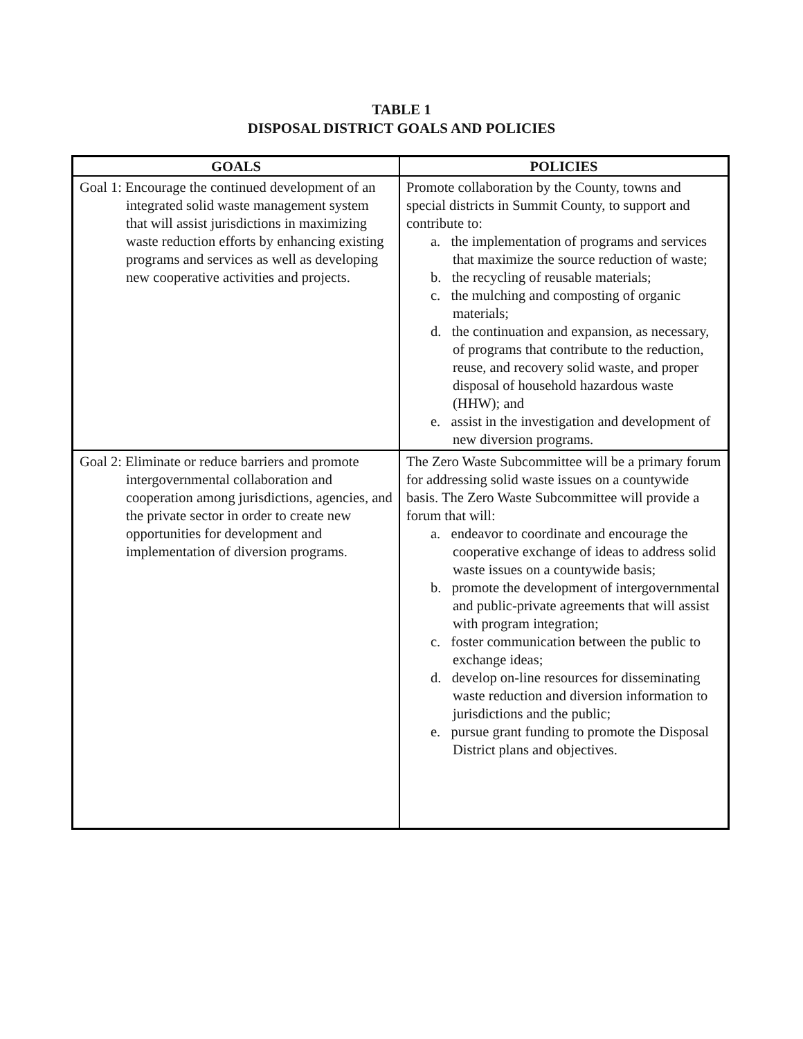TABLE 1
DISPOSAL DISTRICT GOALS AND POLICIES
| GOALS | POLICIES |
| --- | --- |
| Goal 1: Encourage the continued development of an integrated solid waste management system that will assist jurisdictions in maximizing waste reduction efforts by enhancing existing programs and services as well as developing new cooperative activities and projects. | Promote collaboration by the County, towns and special districts in Summit County, to support and contribute to: a. the implementation of programs and services that maximize the source reduction of waste; b. the recycling of reusable materials; c. the mulching and composting of organic materials; d. the continuation and expansion, as necessary, of programs that contribute to the reduction, reuse, and recovery solid waste, and proper disposal of household hazardous waste (HHW); and e. assist in the investigation and development of new diversion programs. |
| Goal 2: Eliminate or reduce barriers and promote intergovernmental collaboration and cooperation among jurisdictions, agencies, and the private sector in order to create new opportunities for development and implementation of diversion programs. | The Zero Waste Subcommittee will be a primary forum for addressing solid waste issues on a countywide basis. The Zero Waste Subcommittee will provide a forum that will: a. endeavor to coordinate and encourage the cooperative exchange of ideas to address solid waste issues on a countywide basis; b. promote the development of intergovernmental and public-private agreements that will assist with program integration; c. foster communication between the public to exchange ideas; d. develop on-line resources for disseminating waste reduction and diversion information to jurisdictions and the public; e. pursue grant funding to promote the Disposal District plans and objectives. |